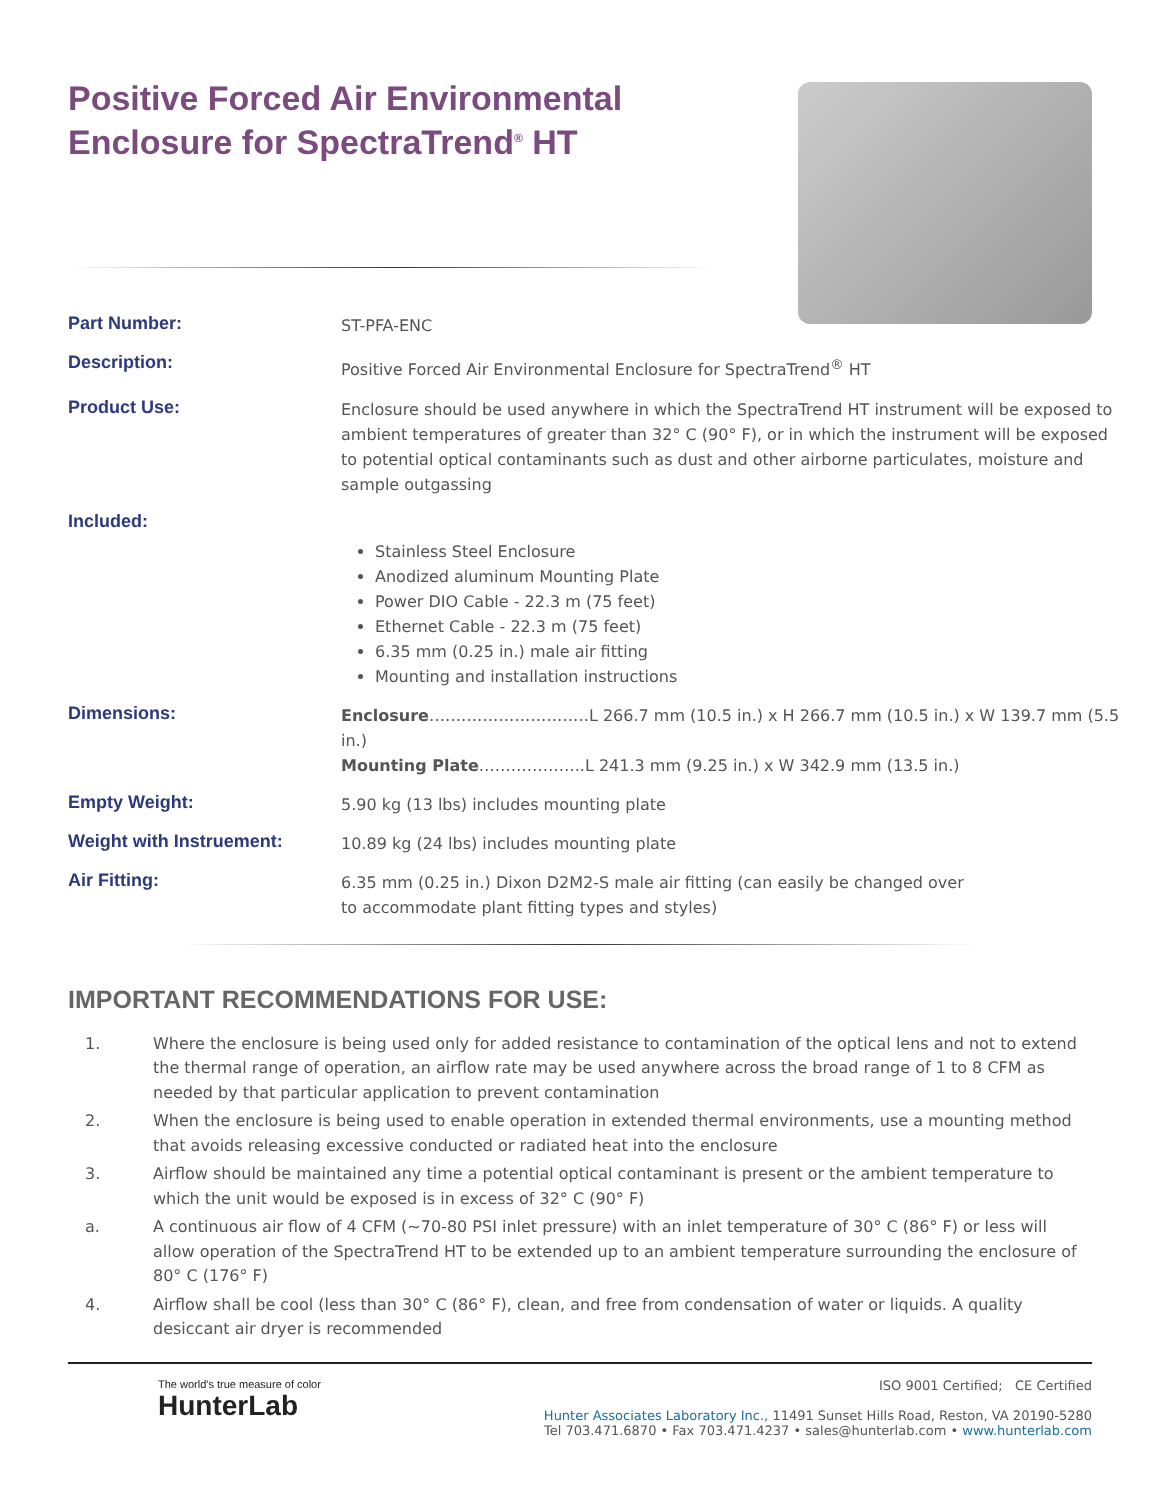Positive Forced Air Environmental Enclosure for SpectraTrend<sup>®</sup> HT
| Part Number: | ST-PFA-ENC |
| Description: | Positive Forced Air Environmental Enclosure for SpectraTrend<sup>®</sup> HT |
| Product Use: | Enclosure should be used anywhere in which the SpectraTrend HT instrument will be exposed to ambient temperatures of greater than 32° C (90° F), or in which the instrument will be exposed to potential optical contaminants such as dust and other airborne particulates, moisture and sample outgassing |
| Included: | Stainless Steel Enclosure Anodized aluminum Mounting Plate Power DIO Cable - 22.3 m (75 feet) Ethernet Cable - 22.3 m (75 feet) 6.35 mm (0.25 in.) male air fitting Mounting and installation instructions |
| Dimensions: | Enclosure …………………………L 266.7 mm (10.5 in.) x H 266.7 mm (10.5 in.) x W 139.7 mm (5.5 in.) Mounting Plate ………………..L 241.3 mm (9.25 in.) x W 342.9 mm (13.5 in.) |
| Empty Weight: | 5.90 kg (13 lbs) includes mounting plate |
| Weight with Instruement: | 10.89 kg (24 lbs) includes mounting plate |
| Air Fitting: | 6.35 mm (0.25 in.) Dixon D2M2-S male air fitting (can easily be changed over to accommodate plant fitting types and styles) |
IMPORTANT RECOMMENDATIONS FOR USE:
1. Where the enclosure is being used only for added resistance to contamination of the optical lens and not to extend the thermal range of operation, an airflow rate may be used anywhere across the broad range of 1 to 8 CFM as needed by that particular application to prevent contamination
2. When the enclosure is being used to enable operation in extended thermal environments, use a mounting method that avoids releasing excessive conducted or radiated heat into the enclosure
3. Airflow should be maintained any time a potential optical contaminant is present or the ambient temperature to which the unit would be exposed is in excess of 32° C (90° F)
a. A continuous air flow of 4 CFM (~70-80 PSI inlet pressure) with an inlet temperature of 30° C (86° F) or less will allow operation of the SpectraTrend HT to be extended up to an ambient temperature surrounding the enclosure of 80° C (176° F)
4. Airflow shall be cool (less than 30° C (86° F), clean, and free from condensation of water or liquids. A quality desiccant air dryer is recommended
The world's true measure of color
HunterLab
ISO 9001 Certified; CE Certified
Hunter Associates Laboratory Inc., 11491 Sunset Hills Road, Reston, VA 20190-5280
Tel 703.471.6870 • Fax 703.471.4237 • sales@hunterlab.com • www.hunterlab.com